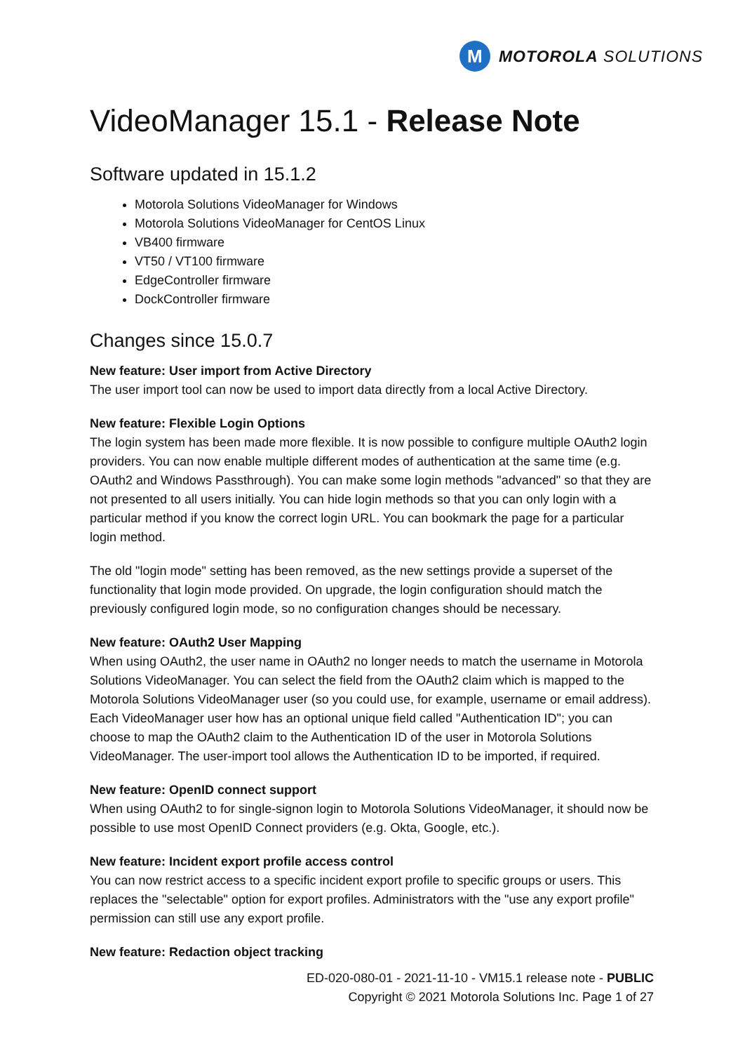M
MOTOROLA SOLUTIONS
VideoManager 15.1 - Release Note
Software updated in 15.1.2
Motorola Solutions VideoManager for Windows
Motorola Solutions VideoManager for CentOS Linux
VB400 firmware
VT50 / VT100 firmware
EdgeController firmware
DockController firmware
Changes since 15.0.7
New feature: User import from Active Directory
The user import tool can now be used to import data directly from a local Active Directory.
New feature: Flexible Login Options
The login system has been made more flexible. It is now possible to configure multiple OAuth2 login providers. You can now enable multiple different modes of authentication at the same time (e.g. OAuth2 and Windows Passthrough). You can make some login methods "advanced" so that they are not presented to all users initially. You can hide login methods so that you can only login with a particular method if you know the correct login URL. You can bookmark the page for a particular login method.
The old "login mode" setting has been removed, as the new settings provide a superset of the functionality that login mode provided. On upgrade, the login configuration should match the previously configured login mode, so no configuration changes should be necessary.
New feature: OAuth2 User Mapping
When using OAuth2, the user name in OAuth2 no longer needs to match the username in Motorola Solutions VideoManager. You can select the field from the OAuth2 claim which is mapped to the Motorola Solutions VideoManager user (so you could use, for example, username or email address). Each VideoManager user how has an optional unique field called "Authentication ID"; you can choose to map the OAuth2 claim to the Authentication ID of the user in Motorola Solutions VideoManager. The user-import tool allows the Authentication ID to be imported, if required.
New feature: OpenID connect support
When using OAuth2 to for single-signon login to Motorola Solutions VideoManager, it should now be possible to use most OpenID Connect providers (e.g. Okta, Google, etc.).
New feature: Incident export profile access control
You can now restrict access to a specific incident export profile to specific groups or users. This replaces the "selectable" option for export profiles. Administrators with the "use any export profile" permission can still use any export profile.
New feature: Redaction object tracking
ED-020-080-01 - 2021-11-10 - VM15.1 release note - PUBLIC
Copyright © 2021 Motorola Solutions Inc. Page 1 of 27